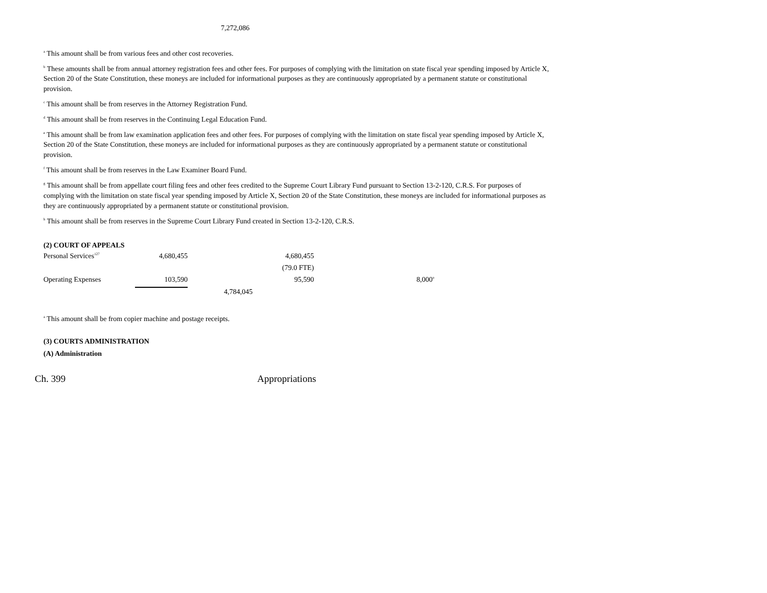7,272,086
<sup>a</sup> This amount shall be from various fees and other cost recoveries.
<sup>b</sup> These amounts shall be from annual attorney registration fees and other fees. For purposes of complying with the limitation on state fiscal year spending imposed by Article X, Section 20 of the State Constitution, these moneys are included for informational purposes as they are continuously appropriated by a permanent statute or constitutional provision.
<sup>c</sup> This amount shall be from reserves in the Attorney Registration Fund.
<sup>d</sup> This amount shall be from reserves in the Continuing Legal Education Fund.
<sup>e</sup> This amount shall be from law examination application fees and other fees. For purposes of complying with the limitation on state fiscal year spending imposed by Article X, Section 20 of the State Constitution, these moneys are included for informational purposes as they are continuously appropriated by a permanent statute or constitutional provision.
<sup>f</sup> This amount shall be from reserves in the Law Examiner Board Fund.
<sup>g</sup> This amount shall be from appellate court filing fees and other fees credited to the Supreme Court Library Fund pursuant to Section 13-2-120, C.R.S. For purposes of complying with the limitation on state fiscal year spending imposed by Article X, Section 20 of the State Constitution, these moneys are included for informational purposes as they are continuously appropriated by a permanent statute or constitutional provision.
<sup>h</sup> This amount shall be from reserves in the Supreme Court Library Fund created in Section 13-2-120, C.R.S.
(2) COURT OF APPEALS
| Personal Services<sup>127</sup> | 4,680,455 | | 4,680,455 | |
| | | | (79.0 FTE) | |
| Operating Expenses | 103,590 | | 95,590 | 8,000<sup>a</sup> |
| | | 4,784,045 | | |
<sup>a</sup> This amount shall be from copier machine and postage receipts.
(3) COURTS ADMINISTRATION
(A) Administration
Ch. 399 Appropriations